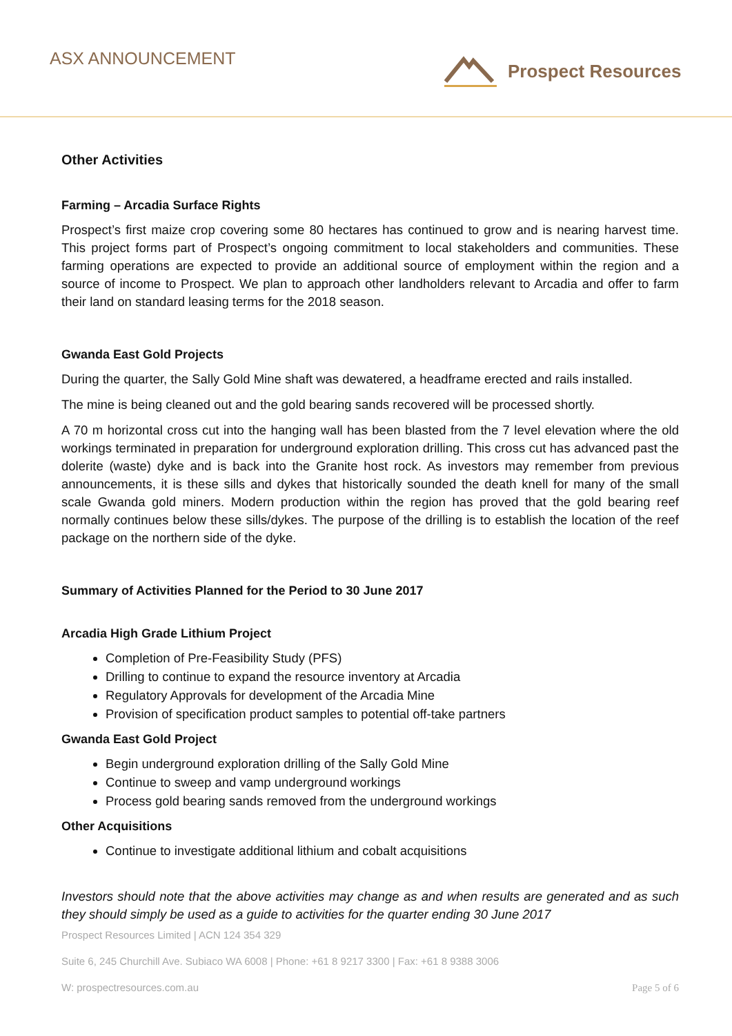ASX ANNOUNCEMENT Prospect Resources
Other Activities
Farming – Arcadia Surface Rights
Prospect’s first maize crop covering some 80 hectares has continued to grow and is nearing harvest time. This project forms part of Prospect’s ongoing commitment to local stakeholders and communities. These farming operations are expected to provide an additional source of employment within the region and a source of income to Prospect. We plan to approach other landholders relevant to Arcadia and offer to farm their land on standard leasing terms for the 2018 season.
Gwanda East Gold Projects
During the quarter, the Sally Gold Mine shaft was dewatered, a headframe erected and rails installed.
The mine is being cleaned out and the gold bearing sands recovered will be processed shortly.
A 70 m horizontal cross cut into the hanging wall has been blasted from the 7 level elevation where the old workings terminated in preparation for underground exploration drilling. This cross cut has advanced past the dolerite (waste) dyke and is back into the Granite host rock. As investors may remember from previous announcements, it is these sills and dykes that historically sounded the death knell for many of the small scale Gwanda gold miners. Modern production within the region has proved that the gold bearing reef normally continues below these sills/dykes. The purpose of the drilling is to establish the location of the reef package on the northern side of the dyke.
Summary of Activities Planned for the Period to 30 June 2017
Arcadia High Grade Lithium Project
Completion of Pre-Feasibility Study (PFS)
Drilling to continue to expand the resource inventory at Arcadia
Regulatory Approvals for development of the Arcadia Mine
Provision of specification product samples to potential off-take partners
Gwanda East Gold Project
Begin underground exploration drilling of the Sally Gold Mine
Continue to sweep and vamp underground workings
Process gold bearing sands removed from the underground workings
Other Acquisitions
Continue to investigate additional lithium and cobalt acquisitions
Investors should note that the above activities may change as and when results are generated and as such they should simply be used as a guide to activities for the quarter ending 30 June 2017
Prospect Resources Limited | ACN 124 354 329
Suite 6, 245 Churchill Ave. Subiaco WA 6008 | Phone: +61 8 9217 3300 | Fax: +61 8 9388 3006
W: prospectresources.com.au Page 5 of 6